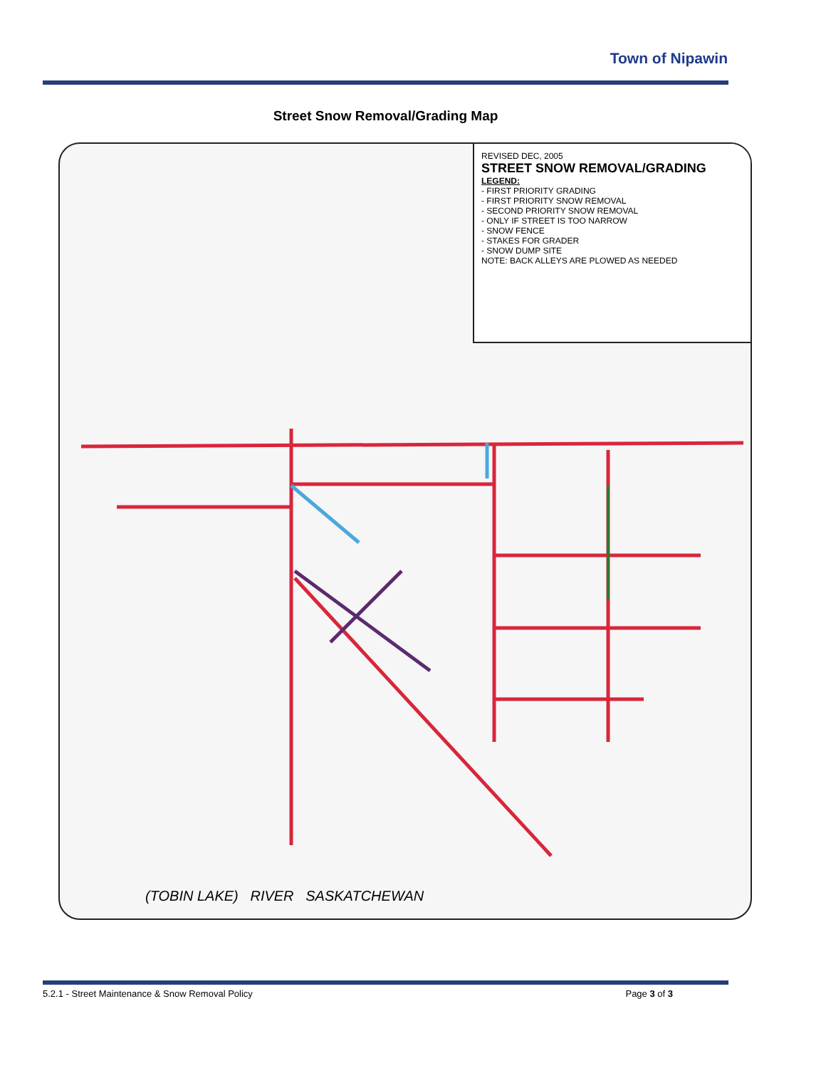Town of Nipawin
Street Snow Removal/Grading Map
REVISED DEC, 2005
STREET SNOW REMOVAL/GRADING
LEGEND:
- FIRST PRIORITY GRADING
- FIRST PRIORITY SNOW REMOVAL
- SECOND PRIORITY SNOW REMOVAL
- ONLY IF STREET IS TOO NARROW
- SNOW FENCE
- STAKES FOR GRADER
- SNOW DUMP SITE
NOTE: BACK ALLEYS ARE PLOWED AS NEEDED
(TOBIN LAKE) RIVER SASKATCHEWAN
5.2.1 - Street Maintenance & Snow Removal Policy Page 3 of 3